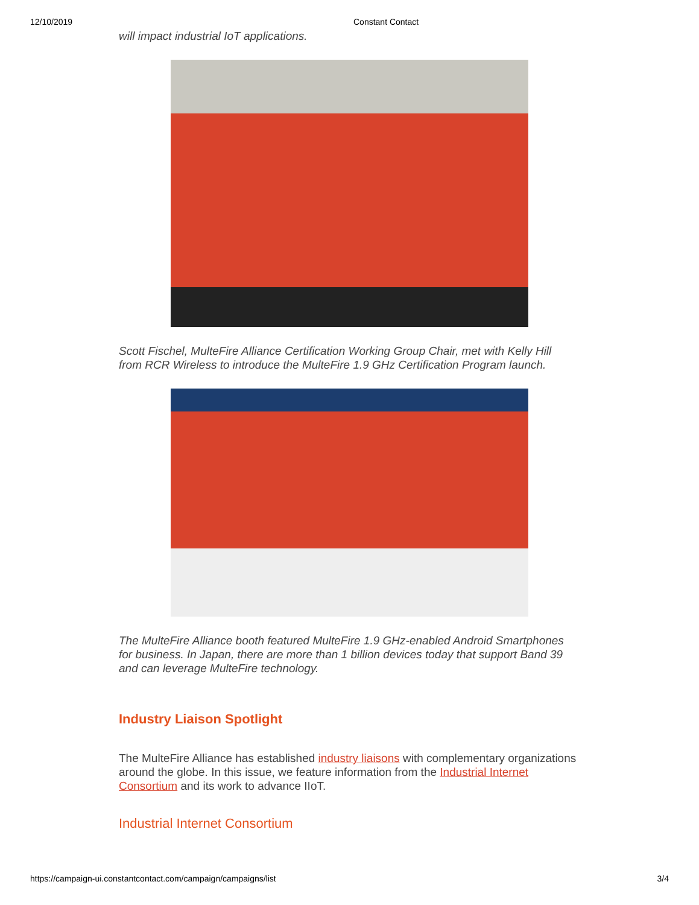12/10/2019 Constant Contact
will impact industrial IoT applications.
Scott Fischel, MulteFire Alliance Certification Working Group Chair, met with Kelly Hill from RCR Wireless to introduce the MulteFire 1.9 GHz Certification Program launch.
The MulteFire Alliance booth featured MulteFire 1.9 GHz-enabled Android Smartphones for business. In Japan, there are more than 1 billion devices today that support Band 39 and can leverage MulteFire technology.
Industry Liaison Spotlight
The MulteFire Alliance has established industry liaisons with complementary organizations around the globe. In this issue, we feature information from the Industrial Internet Consortium and its work to advance IIoT.
Industrial Internet Consortium
https://campaign-ui.constantcontact.com/campaign/campaigns/list 3/4